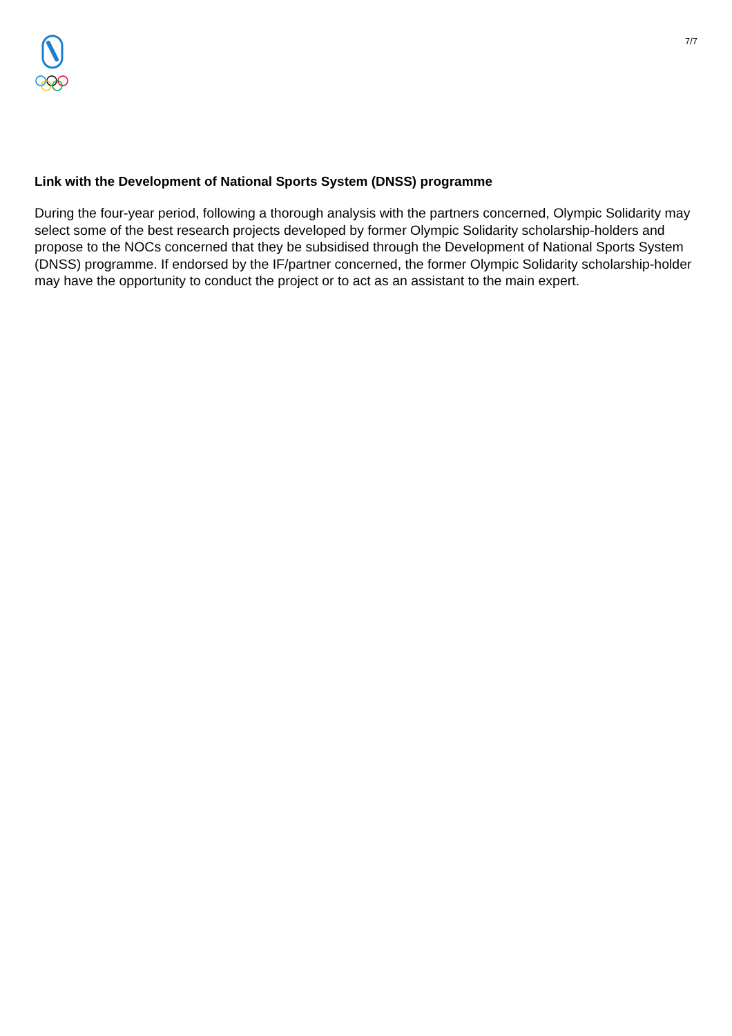7/7
Link with the Development of National Sports System (DNSS) programme
During the four-year period, following a thorough analysis with the partners concerned, Olympic Solidarity may select some of the best research projects developed by former Olympic Solidarity scholarship-holders and propose to the NOCs concerned that they be subsidised through the Development of National Sports System (DNSS) programme. If endorsed by the IF/partner concerned, the former Olympic Solidarity scholarship-holder may have the opportunity to conduct the project or to act as an assistant to the main expert.